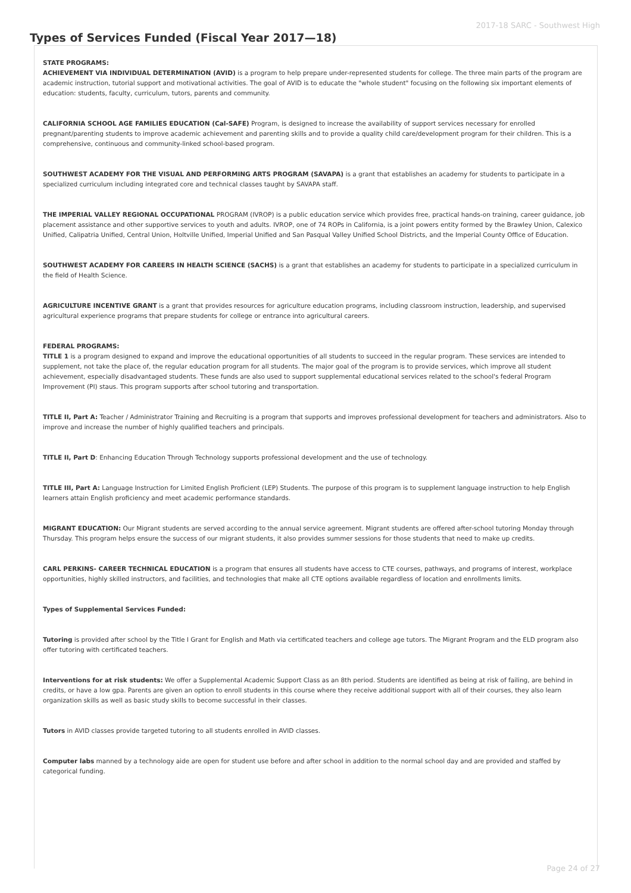2017-18 SARC - Southwest High
Types of Services Funded (Fiscal Year 2017—18)
STATE PROGRAMS:
ACHIEVEMENT VIA INDIVIDUAL DETERMINATION (AVID) is a program to help prepare under-represented students for college. The three main parts of the program are academic instruction, tutorial support and motivational activities. The goal of AVID is to educate the "whole student" focusing on the following six important elements of education: students, faculty, curriculum, tutors, parents and community.
CALIFORNIA SCHOOL AGE FAMILIES EDUCATION (Cal-SAFE) Program, is designed to increase the availability of support services necessary for enrolled pregnant/parenting students to improve academic achievement and parenting skills and to provide a quality child care/development program for their children. This is a comprehensive, continuous and community-linked school-based program.
SOUTHWEST ACADEMY FOR THE VISUAL AND PERFORMING ARTS PROGRAM (SAVAPA) is a grant that establishes an academy for students to participate in a specialized curriculum including integrated core and technical classes taught by SAVAPA staff.
THE IMPERIAL VALLEY REGIONAL OCCUPATIONAL PROGRAM (IVROP) is a public education service which provides free, practical hands-on training, career guidance, job placement assistance and other supportive services to youth and adults. IVROP, one of 74 ROPs in California, is a joint powers entity formed by the Brawley Union, Calexico Unified, Calipatria Unified, Central Union, Holtville Unified, Imperial Unified and San Pasqual Valley Unified School Districts, and the Imperial County Office of Education.
SOUTHWEST ACADEMY FOR CAREERS IN HEALTH SCIENCE (SACHS) is a grant that establishes an academy for students to participate in a specialized curriculum in the field of Health Science.
AGRICULTURE INCENTIVE GRANT is a grant that provides resources for agriculture education programs, including classroom instruction, leadership, and supervised agricultural experience programs that prepare students for college or entrance into agricultural careers.
FEDERAL PROGRAMS:
TITLE 1 is a program designed to expand and improve the educational opportunities of all students to succeed in the regular program. These services are intended to supplement, not take the place of, the regular education program for all students. The major goal of the program is to provide services, which improve all student achievement, especially disadvantaged students. These funds are also used to support supplemental educational services related to the school's federal Program Improvement (PI) staus. This program supports after school tutoring and transportation.
TITLE II, Part A: Teacher / Administrator Training and Recruiting is a program that supports and improves professional development for teachers and administrators. Also to improve and increase the number of highly qualified teachers and principals.
TITLE II, Part D: Enhancing Education Through Technology supports professional development and the use of technology.
TITLE III, Part A: Language Instruction for Limited English Proficient (LEP) Students. The purpose of this program is to supplement language instruction to help English learners attain English proficiency and meet academic performance standards.
MIGRANT EDUCATION: Our Migrant students are served according to the annual service agreement. Migrant students are offered after-school tutoring Monday through Thursday. This program helps ensure the success of our migrant students, it also provides summer sessions for those students that need to make up credits.
CARL PERKINS- CAREER TECHNICAL EDUCATION is a program that ensures all students have access to CTE courses, pathways, and programs of interest, workplace opportunities, highly skilled instructors, and facilities, and technologies that make all CTE options available regardless of location and enrollments limits.
Types of Supplemental Services Funded:
Tutoring is provided after school by the Title I Grant for English and Math via certificated teachers and college age tutors. The Migrant Program and the ELD program also offer tutoring with certificated teachers.
Interventions for at risk students: We offer a Supplemental Academic Support Class as an 8th period. Students are identified as being at risk of failing, are behind in credits, or have a low gpa. Parents are given an option to enroll students in this course where they receive additional support with all of their courses, they also learn organization skills as well as basic study skills to become successful in their classes.
Tutors in AVID classes provide targeted tutoring to all students enrolled in AVID classes.
Computer labs manned by a technology aide are open for student use before and after school in addition to the normal school day and are provided and staffed by categorical funding.
Page 24 of 27